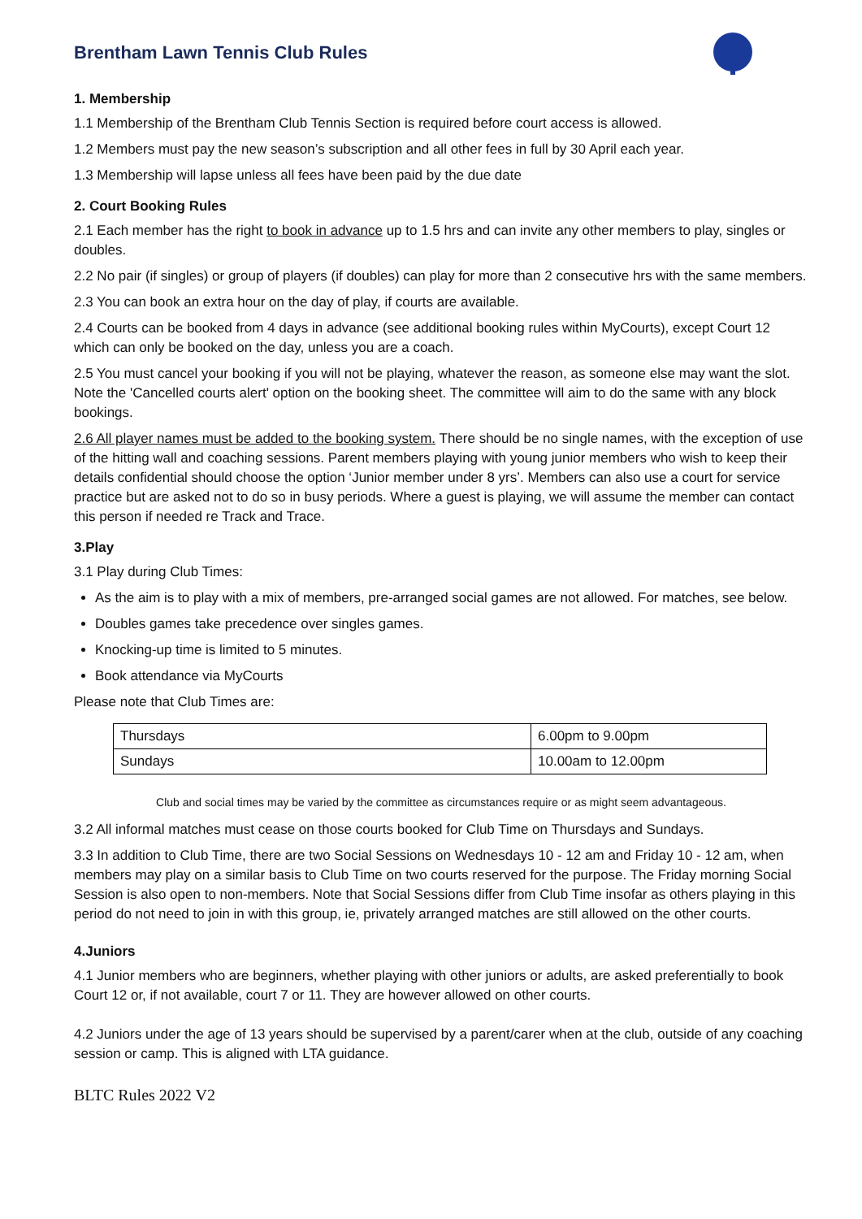Brentham Lawn Tennis Club Rules
1. Membership
1.1 Membership of the Brentham Club Tennis Section is required before court access is allowed.
1.2 Members must pay the new season’s subscription and all other fees in full by 30 April each year.
1.3 Membership will lapse unless all fees have been paid by the due date
2. Court Booking Rules
2.1 Each member has the right to book in advance up to 1.5 hrs and can invite any other members to play, singles or doubles.
2.2 No pair (if singles) or group of players (if doubles) can play for more than 2 consecutive hrs with the same members.
2.3 You can book an extra hour on the day of play, if courts are available.
2.4 Courts can be booked from 4 days in advance (see additional booking rules within MyCourts), except Court 12 which can only be booked on the day, unless you are a coach.
2.5 You must cancel your booking if you will not be playing, whatever the reason, as someone else may want the slot. Note the 'Cancelled courts alert' option on the booking sheet. The committee will aim to do the same with any block bookings.
2.6 All player names must be added to the booking system. There should be no single names, with the exception of use of the hitting wall and coaching sessions. Parent members playing with young junior members who wish to keep their details confidential should choose the option ‘Junior member under 8 yrs’. Members can also use a court for service practice but are asked not to do so in busy periods. Where a guest is playing, we will assume the member can contact this person if needed re Track and Trace.
3.Play
3.1 Play during Club Times:
As the aim is to play with a mix of members, pre-arranged social games are not allowed. For matches, see below.
Doubles games take precedence over singles games.
Knocking-up time is limited to 5 minutes.
Book attendance via MyCourts
Please note that Club Times are:
| Thursdays | 6.00pm to 9.00pm |
| Sundays | 10.00am to 12.00pm |
Club and social times may be varied by the committee as circumstances require or as might seem advantageous.
3.2 All informal matches must cease on those courts booked for Club Time on Thursdays and Sundays.
3.3 In addition to Club Time, there are two Social Sessions on Wednesdays 10 - 12 am and Friday 10 - 12 am, when members may play on a similar basis to Club Time on two courts reserved for the purpose. The Friday morning Social Session is also open to non-members. Note that Social Sessions differ from Club Time insofar as others playing in this period do not need to join in with this group, ie, privately arranged matches are still allowed on the other courts.
4.Juniors
4.1 Junior members who are beginners, whether playing with other juniors or adults, are asked preferentially to book Court 12 or, if not available, court 7 or 11. They are however allowed on other courts.
4.2 Juniors under the age of 13 years should be supervised by a parent/carer when at the club, outside of any coaching session or camp. This is aligned with LTA guidance.
BLTC Rules 2022 V2